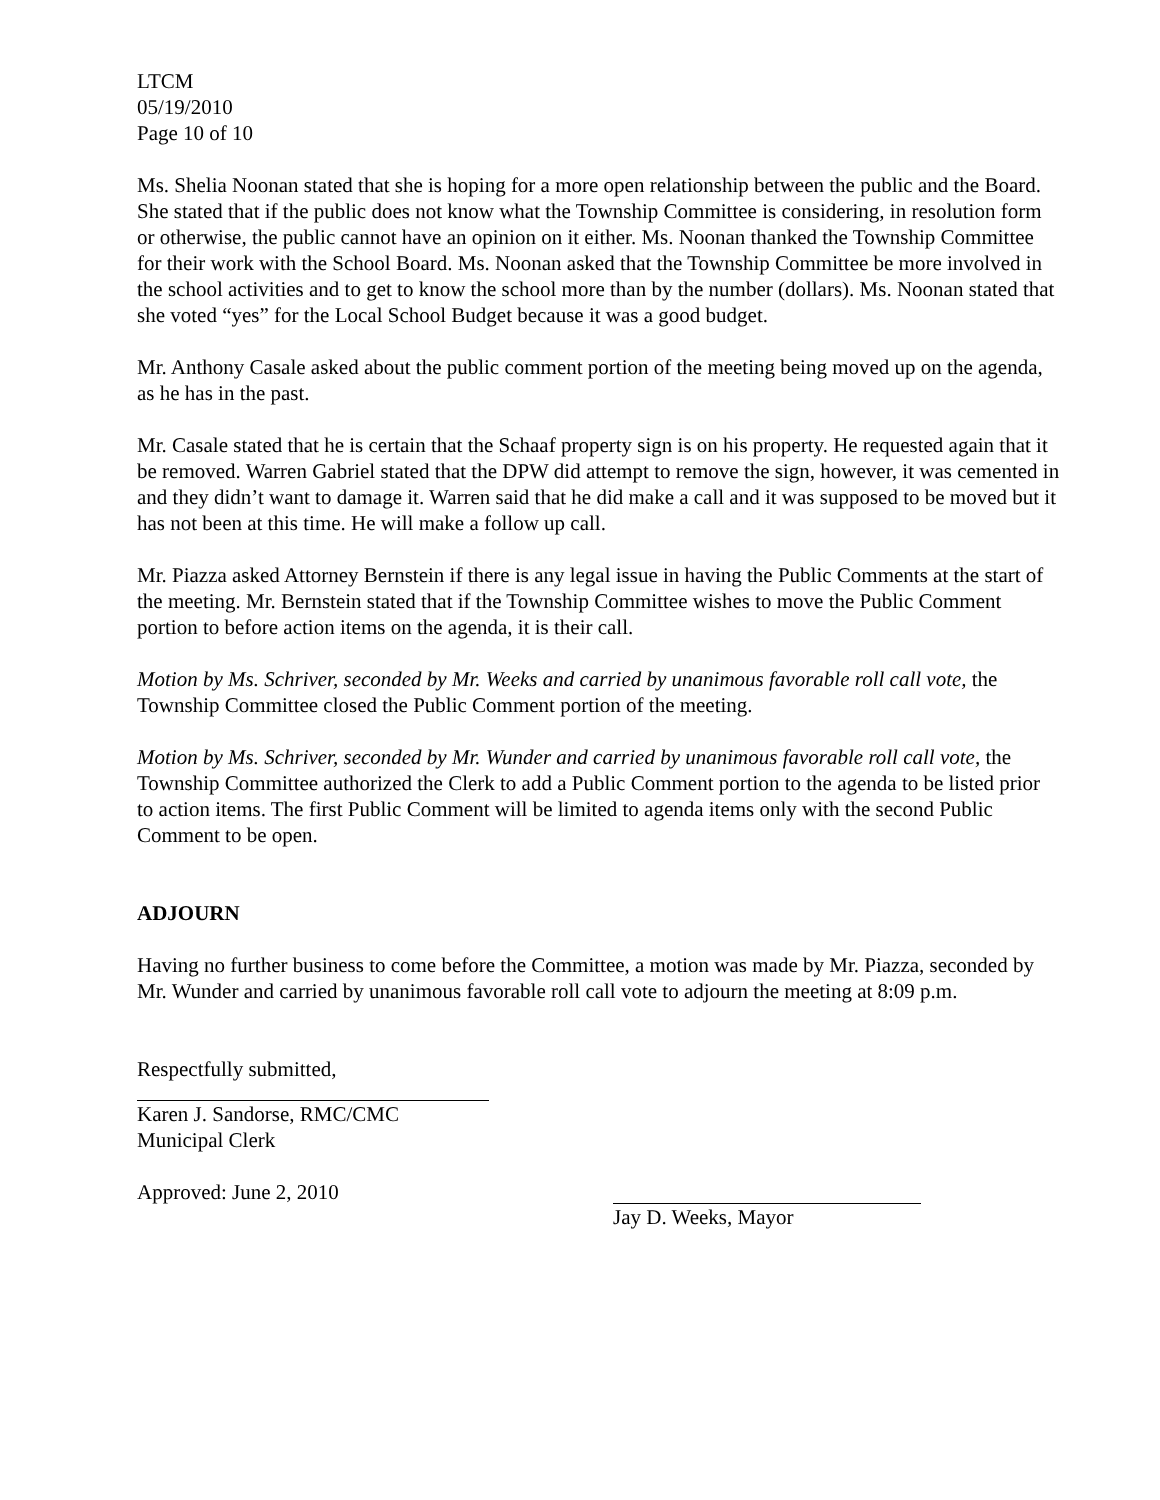LTCM
05/19/2010
Page 10 of 10
Ms. Shelia Noonan stated that she is hoping for a more open relationship between the public and the Board. She stated that if the public does not know what the Township Committee is considering, in resolution form or otherwise, the public cannot have an opinion on it either. Ms. Noonan thanked the Township Committee for their work with the School Board. Ms. Noonan asked that the Township Committee be more involved in the school activities and to get to know the school more than by the number (dollars). Ms. Noonan stated that she voted “yes” for the Local School Budget because it was a good budget.
Mr. Anthony Casale asked about the public comment portion of the meeting being moved up on the agenda, as he has in the past.
Mr. Casale stated that he is certain that the Schaaf property sign is on his property. He requested again that it be removed. Warren Gabriel stated that the DPW did attempt to remove the sign, however, it was cemented in and they didn’t want to damage it. Warren said that he did make a call and it was supposed to be moved but it has not been at this time. He will make a follow up call.
Mr. Piazza asked Attorney Bernstein if there is any legal issue in having the Public Comments at the start of the meeting. Mr. Bernstein stated that if the Township Committee wishes to move the Public Comment portion to before action items on the agenda, it is their call.
Motion by Ms. Schriver, seconded by Mr. Weeks and carried by unanimous favorable roll call vote, the Township Committee closed the Public Comment portion of the meeting.
Motion by Ms. Schriver, seconded by Mr. Wunder and carried by unanimous favorable roll call vote, the Township Committee authorized the Clerk to add a Public Comment portion to the agenda to be listed prior to action items. The first Public Comment will be limited to agenda items only with the second Public Comment to be open.
ADJOURN
Having no further business to come before the Committee, a motion was made by Mr. Piazza, seconded by Mr. Wunder and carried by unanimous favorable roll call vote to adjourn the meeting at 8:09 p.m.
Respectfully submitted,
Karen J. Sandorse, RMC/CMC
Municipal Clerk
Approved: June 2, 2010
Jay D. Weeks, Mayor